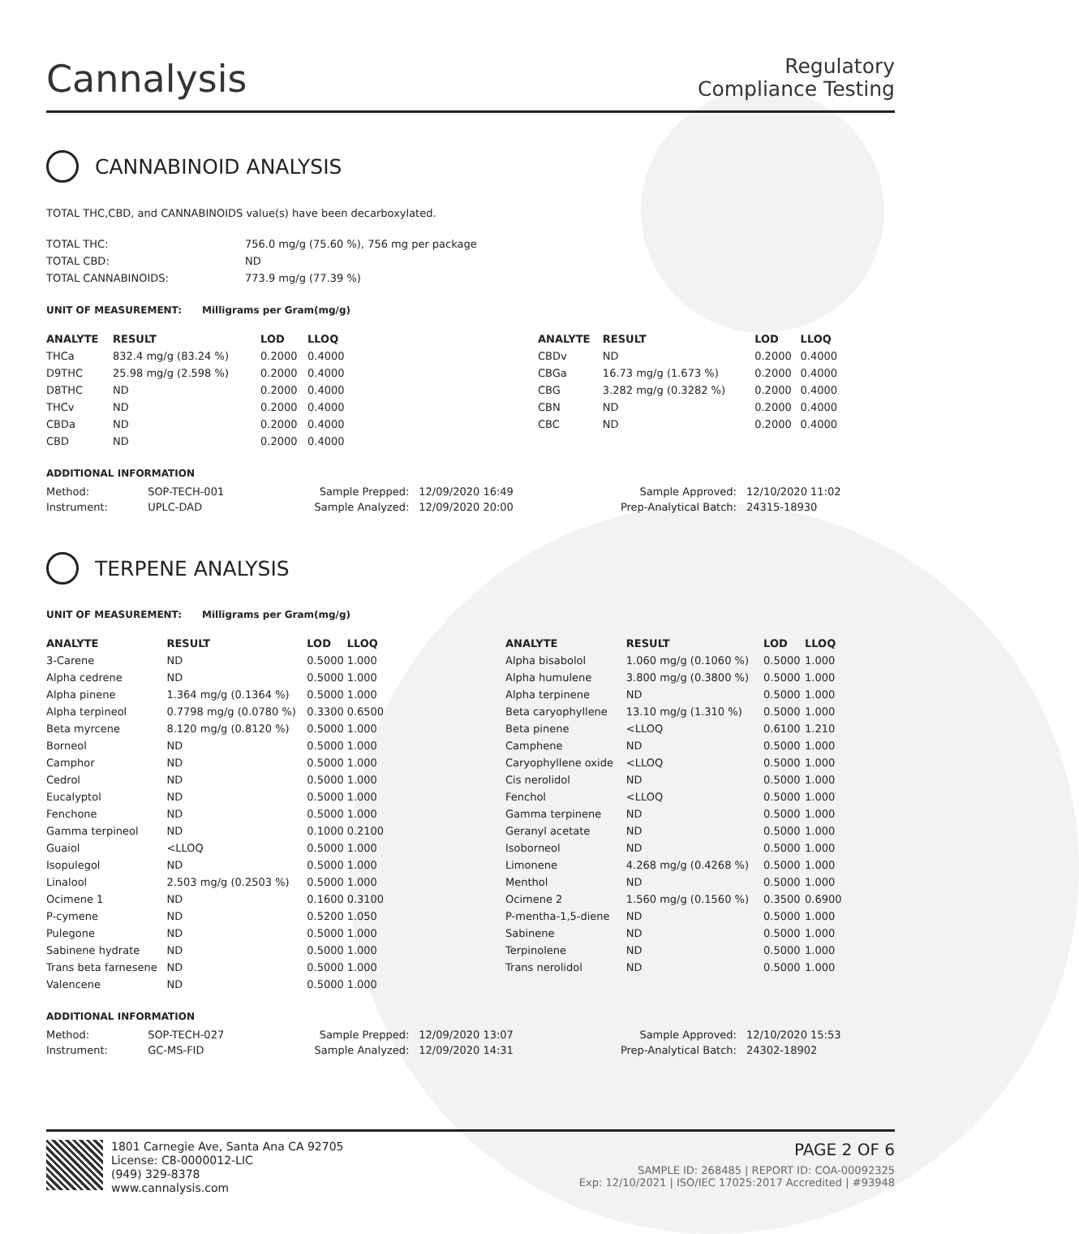Cannalysis
Regulatory
Compliance Testing
CANNABINOID ANALYSIS
TOTAL THC,CBD, and CANNABINOIDS value(s) have been decarboxylated.
| TOTAL THC: | 756.0 mg/g (75.60 %), 756 mg per package |
| TOTAL CBD: | ND |
| TOTAL CANNABINOIDS: | 773.9 mg/g (77.39 %) |
UNIT OF MEASUREMENT: Milligrams per Gram(mg/g)
| ANALYTE | RESULT | LOD | LLOQ |
| --- | --- | --- | --- |
| THCa | 832.4 mg/g (83.24 %) | 0.2000 | 0.4000 |
| D9THC | 25.98 mg/g (2.598 %) | 0.2000 | 0.4000 |
| D8THC | ND | 0.2000 | 0.4000 |
| THCv | ND | 0.2000 | 0.4000 |
| CBDa | ND | 0.2000 | 0.4000 |
| CBD | ND | 0.2000 | 0.4000 |
| ANALYTE | RESULT | LOD | LLOQ |
| --- | --- | --- | --- |
| CBDv | ND | 0.2000 | 0.4000 |
| CBGa | 16.73 mg/g (1.673 %) | 0.2000 | 0.4000 |
| CBG | 3.282 mg/g (0.3282 %) | 0.2000 | 0.4000 |
| CBN | ND | 0.2000 | 0.4000 |
| CBC | ND | 0.2000 | 0.4000 |
ADDITIONAL INFORMATION
| Method: | SOP-TECH-001 | Sample Prepped: | 12/09/2020 16:49 | Sample Approved: | 12/10/2020 11:02 |
| Instrument: | UPLC-DAD | Sample Analyzed: | 12/09/2020 20:00 | Prep-Analytical Batch: | 24315-18930 |
TERPENE ANALYSIS
UNIT OF MEASUREMENT: Milligrams per Gram(mg/g)
| ANALYTE | RESULT | LOD | LLOQ |
| --- | --- | --- | --- |
| 3-Carene | ND | 0.5000 | 1.000 |
| Alpha cedrene | ND | 0.5000 | 1.000 |
| Alpha pinene | 1.364 mg/g (0.1364 %) | 0.5000 | 1.000 |
| Alpha terpineol | 0.7798 mg/g (0.0780 %) | 0.3300 | 0.6500 |
| Beta myrcene | 8.120 mg/g (0.8120 %) | 0.5000 | 1.000 |
| Borneol | ND | 0.5000 | 1.000 |
| Camphor | ND | 0.5000 | 1.000 |
| Cedrol | ND | 0.5000 | 1.000 |
| Eucalyptol | ND | 0.5000 | 1.000 |
| Fenchone | ND | 0.5000 | 1.000 |
| Gamma terpineol | ND | 0.1000 | 0.2100 |
| Guaiol | <LLOQ | 0.5000 | 1.000 |
| Isopulegol | ND | 0.5000 | 1.000 |
| Linalool | 2.503 mg/g (0.2503 %) | 0.5000 | 1.000 |
| Ocimene 1 | ND | 0.1600 | 0.3100 |
| P-cymene | ND | 0.5200 | 1.050 |
| Pulegone | ND | 0.5000 | 1.000 |
| Sabinene hydrate | ND | 0.5000 | 1.000 |
| Trans beta farnesene | ND | 0.5000 | 1.000 |
| Valencene | ND | 0.5000 | 1.000 |
| ANALYTE | RESULT | LOD | LLOQ |
| --- | --- | --- | --- |
| Alpha bisabolol | 1.060 mg/g (0.1060 %) | 0.5000 | 1.000 |
| Alpha humulene | 3.800 mg/g (0.3800 %) | 0.5000 | 1.000 |
| Alpha terpinene | ND | 0.5000 | 1.000 |
| Beta caryophyllene | 13.10 mg/g (1.310 %) | 0.5000 | 1.000 |
| Beta pinene | <LLOQ | 0.6100 | 1.210 |
| Camphene | ND | 0.5000 | 1.000 |
| Caryophyllene oxide | <LLOQ | 0.5000 | 1.000 |
| Cis nerolidol | ND | 0.5000 | 1.000 |
| Fenchol | <LLOQ | 0.5000 | 1.000 |
| Gamma terpinene | ND | 0.5000 | 1.000 |
| Geranyl acetate | ND | 0.5000 | 1.000 |
| Isoborneol | ND | 0.5000 | 1.000 |
| Limonene | 4.268 mg/g (0.4268 %) | 0.5000 | 1.000 |
| Menthol | ND | 0.5000 | 1.000 |
| Ocimene 2 | 1.560 mg/g (0.1560 %) | 0.3500 | 0.6900 |
| P-mentha-1,5-diene | ND | 0.5000 | 1.000 |
| Sabinene | ND | 0.5000 | 1.000 |
| Terpinolene | ND | 0.5000 | 1.000 |
| Trans nerolidol | ND | 0.5000 | 1.000 |
ADDITIONAL INFORMATION
| Method: | SOP-TECH-027 | Sample Prepped: | 12/09/2020 13:07 | Sample Approved: | 12/10/2020 15:53 |
| Instrument: | GC-MS-FID | Sample Analyzed: | 12/09/2020 14:31 | Prep-Analytical Batch: | 24302-18902 |
1801 Carnegie Ave, Santa Ana CA 92705
License: C8-0000012-LIC
(949) 329-8378
www.cannalysis.com
PAGE 2 OF 6
SAMPLE ID: 268485 | REPORT ID: COA-00092325
Exp: 12/10/2021 | ISO/IEC 17025:2017 Accredited | #93948